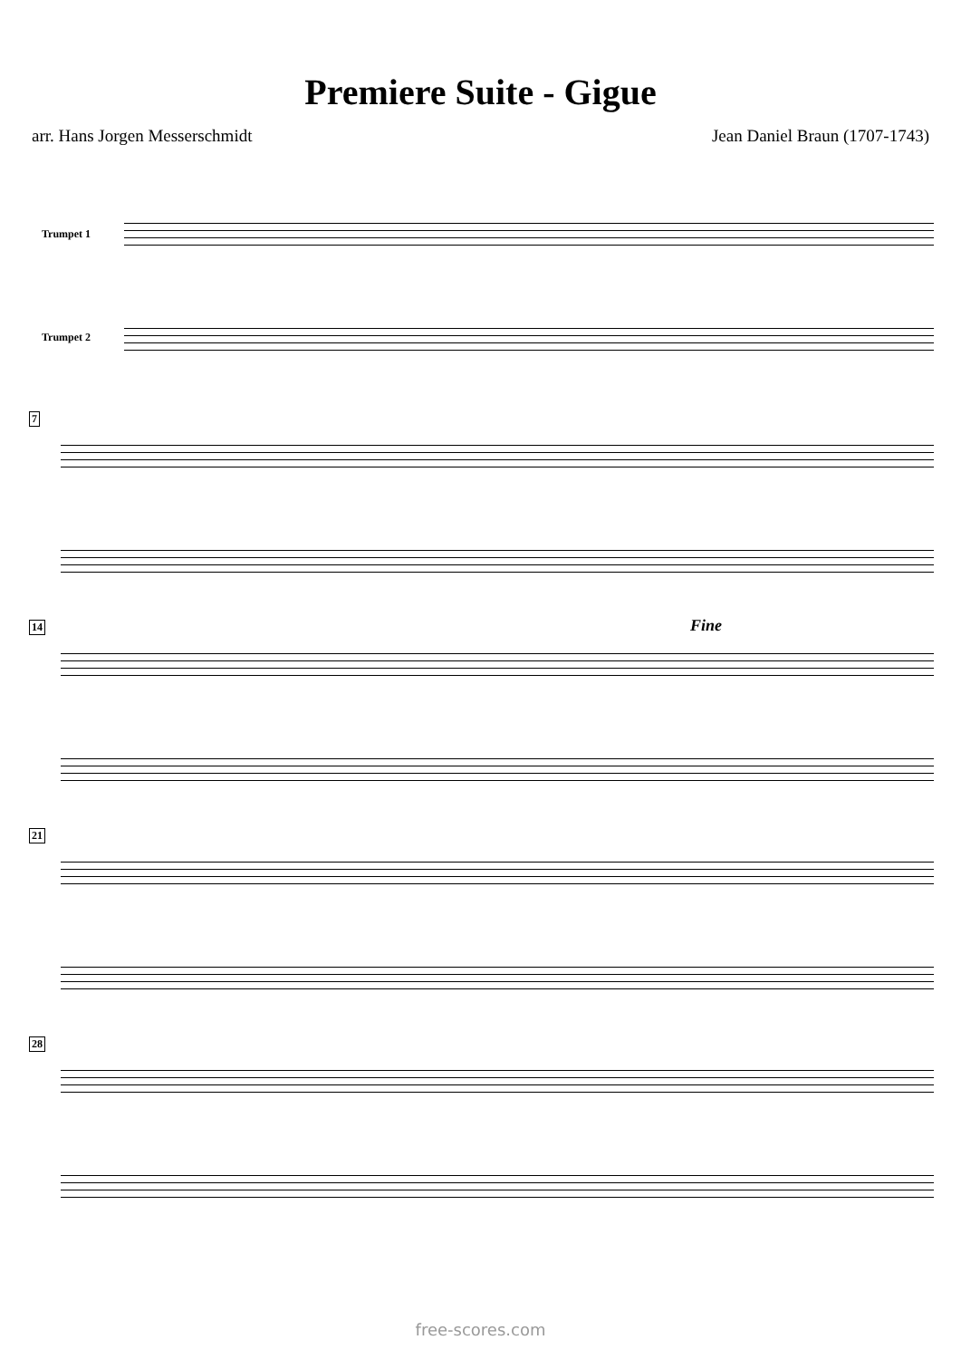Premiere Suite - Gigue
arr. Hans Jorgen Messerschmidt Jean Daniel Braun (1707-1743)
Trumpet 1
Trumpet 2
7
14 Fine
21
28
free-scores.com